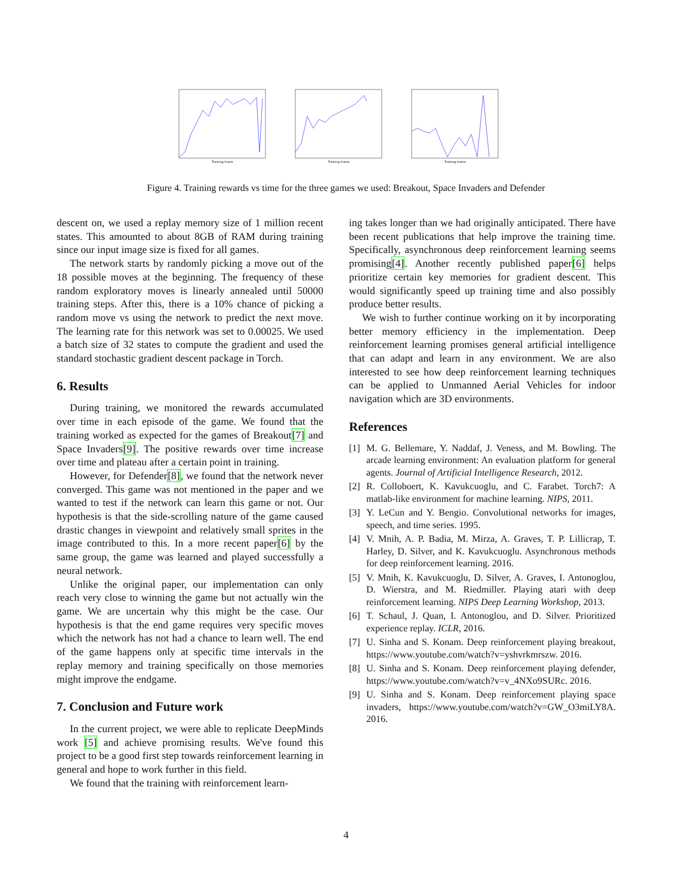Training frame
Training frame
Training frame
Figure 4. Training rewards vs time for the three games we used: Breakout, Space Invaders and Defender
descent on, we used a replay memory size of 1 million recent states. This amounted to about 8GB of RAM during training since our input image size is fixed for all games.
The network starts by randomly picking a move out of the 18 possible moves at the beginning. The frequency of these random exploratory moves is linearly annealed until 50000 training steps. After this, there is a 10% chance of picking a random move vs using the network to predict the next move. The learning rate for this network was set to 0.00025. We used a batch size of 32 states to compute the gradient and used the standard stochastic gradient descent package in Torch.
6. Results
During training, we monitored the rewards accumulated over time in each episode of the game. We found that the training worked as expected for the games of Breakout[7] and Space Invaders[9]. The positive rewards over time increase over time and plateau after a certain point in training.
However, for Defender[8], we found that the network never converged. This game was not mentioned in the paper and we wanted to test if the network can learn this game or not. Our hypothesis is that the side-scrolling nature of the game caused drastic changes in viewpoint and relatively small sprites in the image contributed to this. In a more recent paper[6] by the same group, the game was learned and played successfully a neural network.
Unlike the original paper, our implementation can only reach very close to winning the game but not actually win the game. We are uncertain why this might be the case. Our hypothesis is that the end game requires very specific moves which the network has not had a chance to learn well. The end of the game happens only at specific time intervals in the replay memory and training specifically on those memories might improve the endgame.
7. Conclusion and Future work
In the current project, we were able to replicate DeepMinds work [5] and achieve promising results. We've found this project to be a good first step towards reinforcement learning in general and hope to work further in this field.
We found that the training with reinforcement learn-
ing takes longer than we had originally anticipated. There have been recent publications that help improve the training time. Specifically, asynchronous deep reinforcement learning seems promising[4]. Another recently published paper[6] helps prioritize certain key memories for gradient descent. This would significantly speed up training time and also possibly produce better results.
We wish to further continue working on it by incorporating better memory efficiency in the implementation. Deep reinforcement learning promises general artificial intelligence that can adapt and learn in any environment. We are also interested to see how deep reinforcement learning techniques can be applied to Unmanned Aerial Vehicles for indoor navigation which are 3D environments.
References
[1] M. G. Bellemare, Y. Naddaf, J. Veness, and M. Bowling. The arcade learning environment: An evaluation platform for general agents. Journal of Artificial Intelligence Research, 2012.
[2] R. Colloboert, K. Kavukcuoglu, and C. Farabet. Torch7: A matlab-like environment for machine learning. NIPS, 2011.
[3] Y. LeCun and Y. Bengio. Convolutional networks for images, speech, and time series. 1995.
[4] V. Mnih, A. P. Badia, M. Mirza, A. Graves, T. P. Lillicrap, T. Harley, D. Silver, and K. Kavukcuoglu. Asynchronous methods for deep reinforcement learning. 2016.
[5] V. Mnih, K. Kavukcuoglu, D. Silver, A. Graves, I. Antonoglou, D. Wierstra, and M. Riedmiller. Playing atari with deep reinforcement learning. NIPS Deep Learning Workshop, 2013.
[6] T. Schaul, J. Quan, I. Antonoglou, and D. Silver. Prioritized experience replay. ICLR, 2016.
[7] U. Sinha and S. Konam. Deep reinforcement playing breakout, https://www.youtube.com/watch?v=yshvrkmrszw. 2016.
[8] U. Sinha and S. Konam. Deep reinforcement playing defender, https://www.youtube.com/watch?v=v_4NXo9SURc. 2016.
[9] U. Sinha and S. Konam. Deep reinforcement playing space invaders, https://www.youtube.com/watch?v=GW_O3miLY8A. 2016.
4